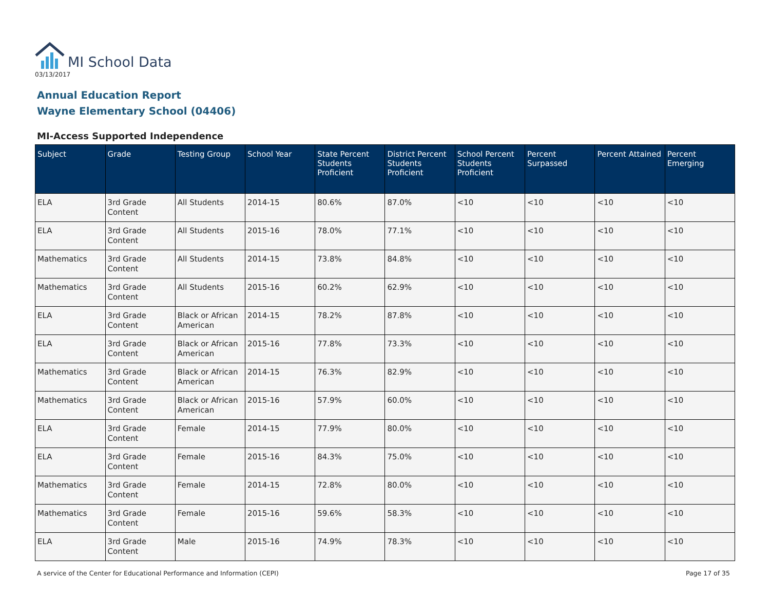MI School Data
03/13/2017
Annual Education Report
Wayne Elementary School (04406)
MI-Access Supported Independence
| Subject | Grade | Testing Group | School Year | State Percent Students Proficient | District Percent Students Proficient | School Percent Students Proficient | Percent Surpassed | Percent Attained | Percent Emerging |
| --- | --- | --- | --- | --- | --- | --- | --- | --- | --- |
| ELA | 3rd Grade Content | All Students | 2014-15 | 80.6% | 87.0% | <10 | <10 | <10 | <10 |
| ELA | 3rd Grade Content | All Students | 2015-16 | 78.0% | 77.1% | <10 | <10 | <10 | <10 |
| Mathematics | 3rd Grade Content | All Students | 2014-15 | 73.8% | 84.8% | <10 | <10 | <10 | <10 |
| Mathematics | 3rd Grade Content | All Students | 2015-16 | 60.2% | 62.9% | <10 | <10 | <10 | <10 |
| ELA | 3rd Grade Content | Black or African American | 2014-15 | 78.2% | 87.8% | <10 | <10 | <10 | <10 |
| ELA | 3rd Grade Content | Black or African American | 2015-16 | 77.8% | 73.3% | <10 | <10 | <10 | <10 |
| Mathematics | 3rd Grade Content | Black or African American | 2014-15 | 76.3% | 82.9% | <10 | <10 | <10 | <10 |
| Mathematics | 3rd Grade Content | Black or African American | 2015-16 | 57.9% | 60.0% | <10 | <10 | <10 | <10 |
| ELA | 3rd Grade Content | Female | 2014-15 | 77.9% | 80.0% | <10 | <10 | <10 | <10 |
| ELA | 3rd Grade Content | Female | 2015-16 | 84.3% | 75.0% | <10 | <10 | <10 | <10 |
| Mathematics | 3rd Grade Content | Female | 2014-15 | 72.8% | 80.0% | <10 | <10 | <10 | <10 |
| Mathematics | 3rd Grade Content | Female | 2015-16 | 59.6% | 58.3% | <10 | <10 | <10 | <10 |
| ELA | 3rd Grade Content | Male | 2015-16 | 74.9% | 78.3% | <10 | <10 | <10 | <10 |
A service of the Center for Educational Performance and Information (CEPI) Page 17 of 35